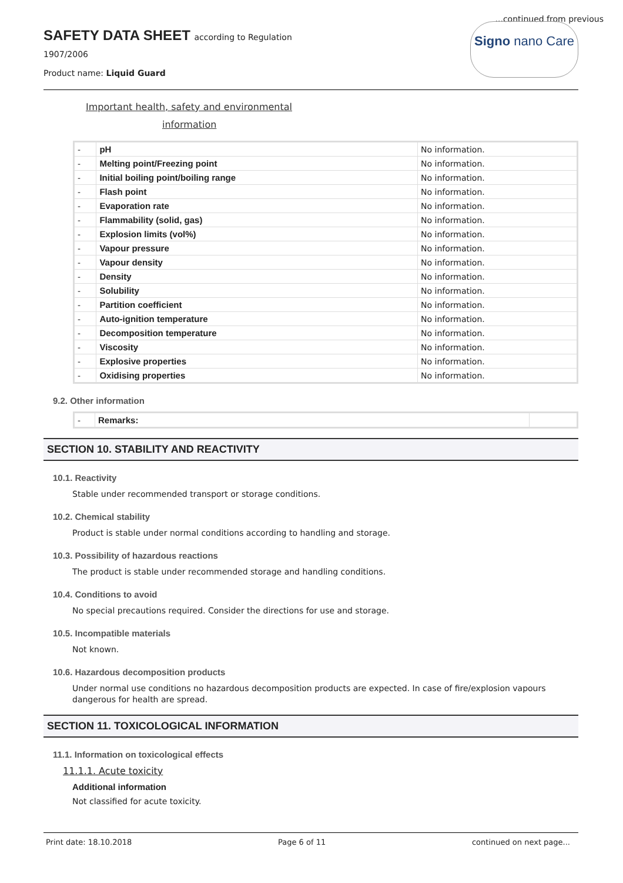...continued from previous
SAFETY DATA SHEET according to Regulation
1907/2006
Product name: Liquid Guard
Signo nano Care
Important health, safety and environmental
information
| - | pH | No information. |
| - | Melting point/Freezing point | No information. |
| - | Initial boiling point/boiling range | No information. |
| - | Flash point | No information. |
| - | Evaporation rate | No information. |
| - | Flammability (solid, gas) | No information. |
| - | Explosion limits (vol%) | No information. |
| - | Vapour pressure | No information. |
| - | Vapour density | No information. |
| - | Density | No information. |
| - | Solubility | No information. |
| - | Partition coefficient | No information. |
| - | Auto-ignition temperature | No information. |
| - | Decomposition temperature | No information. |
| - | Viscosity | No information. |
| - | Explosive properties | No information. |
| - | Oxidising properties | No information. |
9.2. Other information
| - | Remarks: | |
SECTION 10. STABILITY AND REACTIVITY
10.1. Reactivity
Stable under recommended transport or storage conditions.
10.2. Chemical stability
Product is stable under normal conditions according to handling and storage.
10.3. Possibility of hazardous reactions
The product is stable under recommended storage and handling conditions.
10.4. Conditions to avoid
No special precautions required. Consider the directions for use and storage.
10.5. Incompatible materials
Not known.
10.6. Hazardous decomposition products
Under normal use conditions no hazardous decomposition products are expected. In case of fire/explosion vapours dangerous for health are spread.
SECTION 11. TOXICOLOGICAL INFORMATION
11.1. Information on toxicological effects
11.1.1. Acute toxicity
Additional information
Not classified for acute toxicity.
Print date: 18.10.2018 Page 6 of 11 continued on next page...